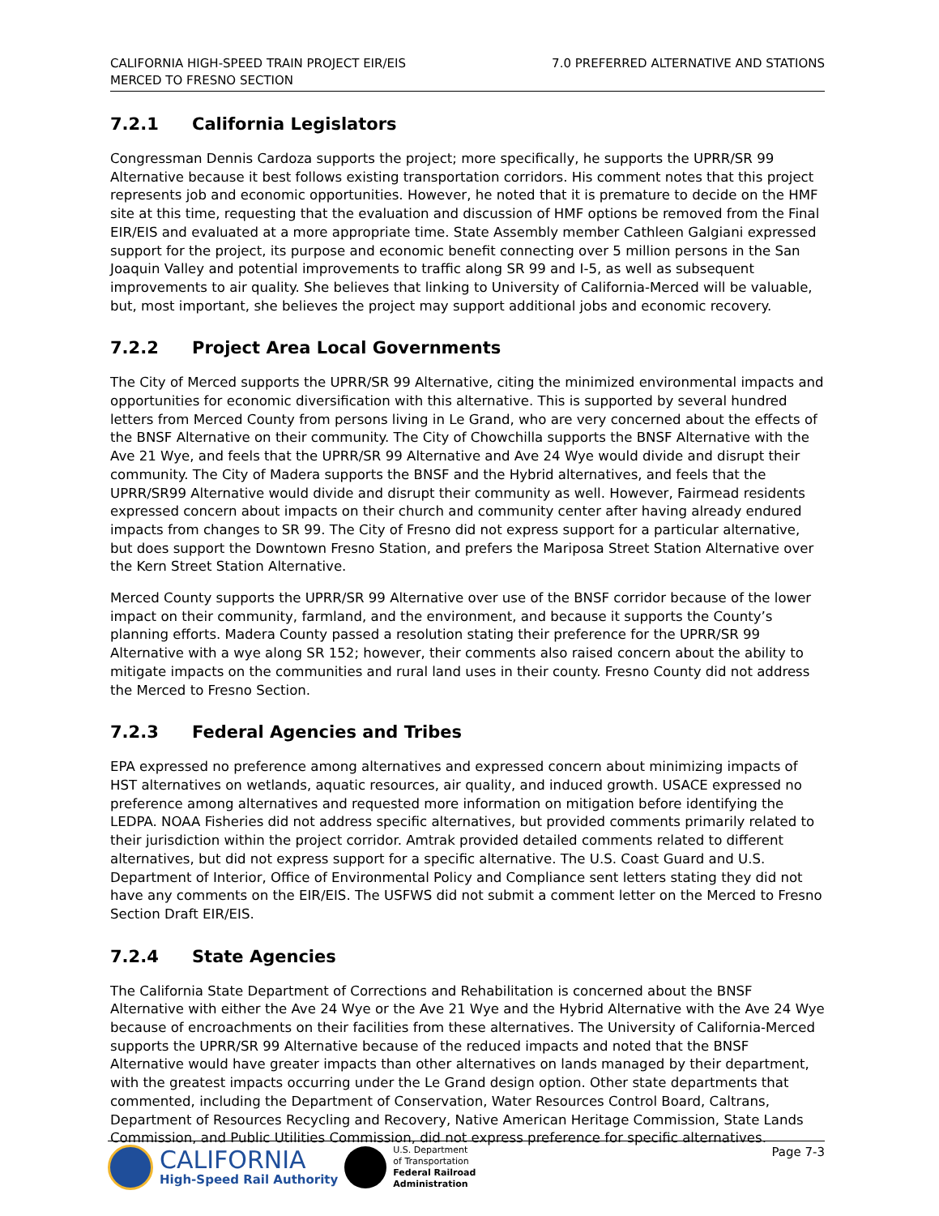CALIFORNIA HIGH-SPEED TRAIN PROJECT EIR/EIS
MERCED TO FRESNO SECTION
7.0 PREFERRED ALTERNATIVE AND STATIONS
7.2.1 California Legislators
Congressman Dennis Cardoza supports the project; more specifically, he supports the UPRR/SR 99 Alternative because it best follows existing transportation corridors. His comment notes that this project represents job and economic opportunities. However, he noted that it is premature to decide on the HMF site at this time, requesting that the evaluation and discussion of HMF options be removed from the Final EIR/EIS and evaluated at a more appropriate time. State Assembly member Cathleen Galgiani expressed support for the project, its purpose and economic benefit connecting over 5 million persons in the San Joaquin Valley and potential improvements to traffic along SR 99 and I-5, as well as subsequent improvements to air quality. She believes that linking to University of California-Merced will be valuable, but, most important, she believes the project may support additional jobs and economic recovery.
7.2.2 Project Area Local Governments
The City of Merced supports the UPRR/SR 99 Alternative, citing the minimized environmental impacts and opportunities for economic diversification with this alternative. This is supported by several hundred letters from Merced County from persons living in Le Grand, who are very concerned about the effects of the BNSF Alternative on their community. The City of Chowchilla supports the BNSF Alternative with the Ave 21 Wye, and feels that the UPRR/SR 99 Alternative and Ave 24 Wye would divide and disrupt their community. The City of Madera supports the BNSF and the Hybrid alternatives, and feels that the UPRR/SR99 Alternative would divide and disrupt their community as well. However, Fairmead residents expressed concern about impacts on their church and community center after having already endured impacts from changes to SR 99. The City of Fresno did not express support for a particular alternative, but does support the Downtown Fresno Station, and prefers the Mariposa Street Station Alternative over the Kern Street Station Alternative.
Merced County supports the UPRR/SR 99 Alternative over use of the BNSF corridor because of the lower impact on their community, farmland, and the environment, and because it supports the County’s planning efforts. Madera County passed a resolution stating their preference for the UPRR/SR 99 Alternative with a wye along SR 152; however, their comments also raised concern about the ability to mitigate impacts on the communities and rural land uses in their county. Fresno County did not address the Merced to Fresno Section.
7.2.3 Federal Agencies and Tribes
EPA expressed no preference among alternatives and expressed concern about minimizing impacts of HST alternatives on wetlands, aquatic resources, air quality, and induced growth. USACE expressed no preference among alternatives and requested more information on mitigation before identifying the LEDPA. NOAA Fisheries did not address specific alternatives, but provided comments primarily related to their jurisdiction within the project corridor. Amtrak provided detailed comments related to different alternatives, but did not express support for a specific alternative. The U.S. Coast Guard and U.S. Department of Interior, Office of Environmental Policy and Compliance sent letters stating they did not have any comments on the EIR/EIS. The USFWS did not submit a comment letter on the Merced to Fresno Section Draft EIR/EIS.
7.2.4 State Agencies
The California State Department of Corrections and Rehabilitation is concerned about the BNSF Alternative with either the Ave 24 Wye or the Ave 21 Wye and the Hybrid Alternative with the Ave 24 Wye because of encroachments on their facilities from these alternatives. The University of California-Merced supports the UPRR/SR 99 Alternative because of the reduced impacts and noted that the BNSF Alternative would have greater impacts than other alternatives on lands managed by their department, with the greatest impacts occurring under the Le Grand design option. Other state departments that commented, including the Department of Conservation, Water Resources Control Board, Caltrans, Department of Resources Recycling and Recovery, Native American Heritage Commission, State Lands Commission, and Public Utilities Commission, did not express preference for specific alternatives.
CALIFORNIA
High-Speed Rail Authority
U.S. Department
of Transportation
Federal Railroad
Administration
Page 7-3